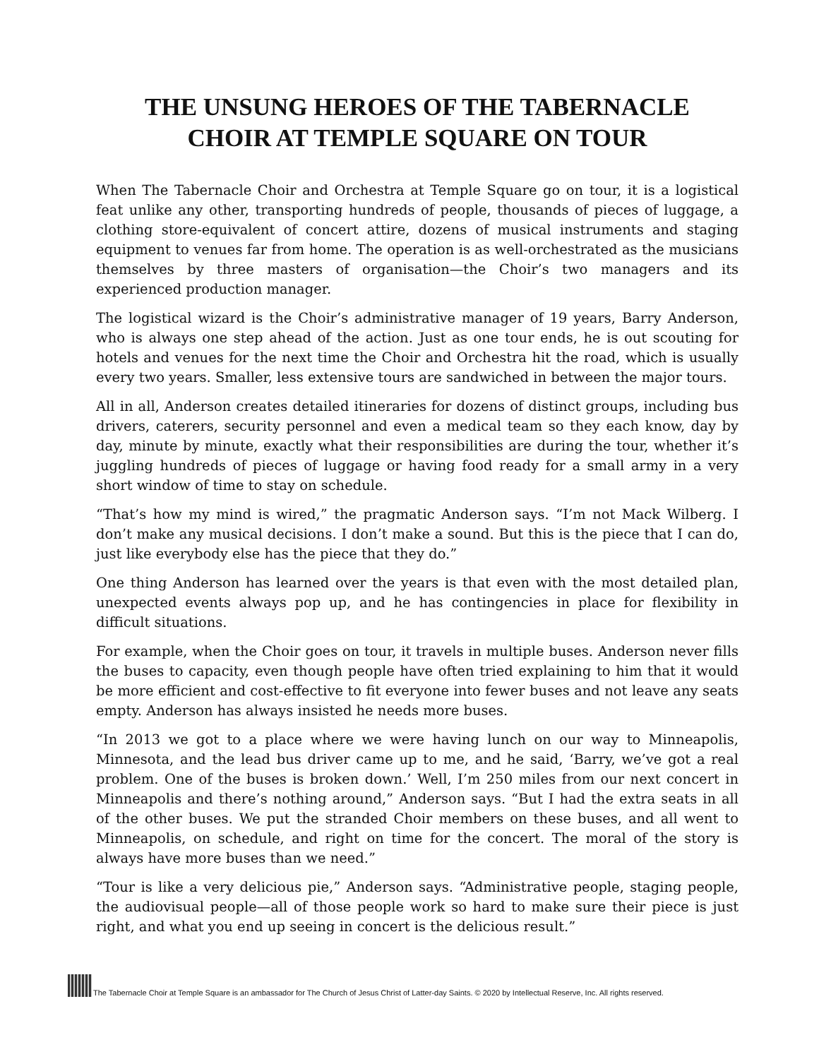THE UNSUNG HEROES OF THE TABERNACLE
CHOIR AT TEMPLE SQUARE ON TOUR
When The Tabernacle Choir and Orchestra at Temple Square go on tour, it is a logistical feat unlike any other, transporting hundreds of people, thousands of pieces of luggage, a clothing store-equivalent of concert attire, dozens of musical instruments and staging equipment to venues far from home. The operation is as well-orchestrated as the musicians themselves by three masters of organisation—the Choir’s two managers and its experienced production manager.
The logistical wizard is the Choir’s administrative manager of 19 years, Barry Anderson, who is always one step ahead of the action. Just as one tour ends, he is out scouting for hotels and venues for the next time the Choir and Orchestra hit the road, which is usually every two years. Smaller, less extensive tours are sandwiched in between the major tours.
All in all, Anderson creates detailed itineraries for dozens of distinct groups, including bus drivers, caterers, security personnel and even a medical team so they each know, day by day, minute by minute, exactly what their responsibilities are during the tour, whether it’s juggling hundreds of pieces of luggage or having food ready for a small army in a very short window of time to stay on schedule.
“That’s how my mind is wired,” the pragmatic Anderson says. “I’m not Mack Wilberg. I don’t make any musical decisions. I don’t make a sound. But this is the piece that I can do, just like everybody else has the piece that they do.”
One thing Anderson has learned over the years is that even with the most detailed plan, unexpected events always pop up, and he has contingencies in place for flexibility in difficult situations.
For example, when the Choir goes on tour, it travels in multiple buses. Anderson never fills the buses to capacity, even though people have often tried explaining to him that it would be more efficient and cost-effective to fit everyone into fewer buses and not leave any seats empty. Anderson has always insisted he needs more buses.
“In 2013 we got to a place where we were having lunch on our way to Minneapolis, Minnesota, and the lead bus driver came up to me, and he said, ‘Barry, we’ve got a real problem. One of the buses is broken down.’ Well, I’m 250 miles from our next concert in Minneapolis and there’s nothing around,” Anderson says. “But I had the extra seats in all of the other buses. We put the stranded Choir members on these buses, and all went to Minneapolis, on schedule, and right on time for the concert. The moral of the story is always have more buses than we need.”
“Tour is like a very delicious pie,” Anderson says. “Administrative people, staging people, the audiovisual people—all of those people work so hard to make sure their piece is just right, and what you end up seeing in concert is the delicious result.”
The Tabernacle Choir at Temple Square is an ambassador for The Church of Jesus Christ of Latter-day Saints. © 2020 by Intellectual Reserve, Inc. All rights reserved.